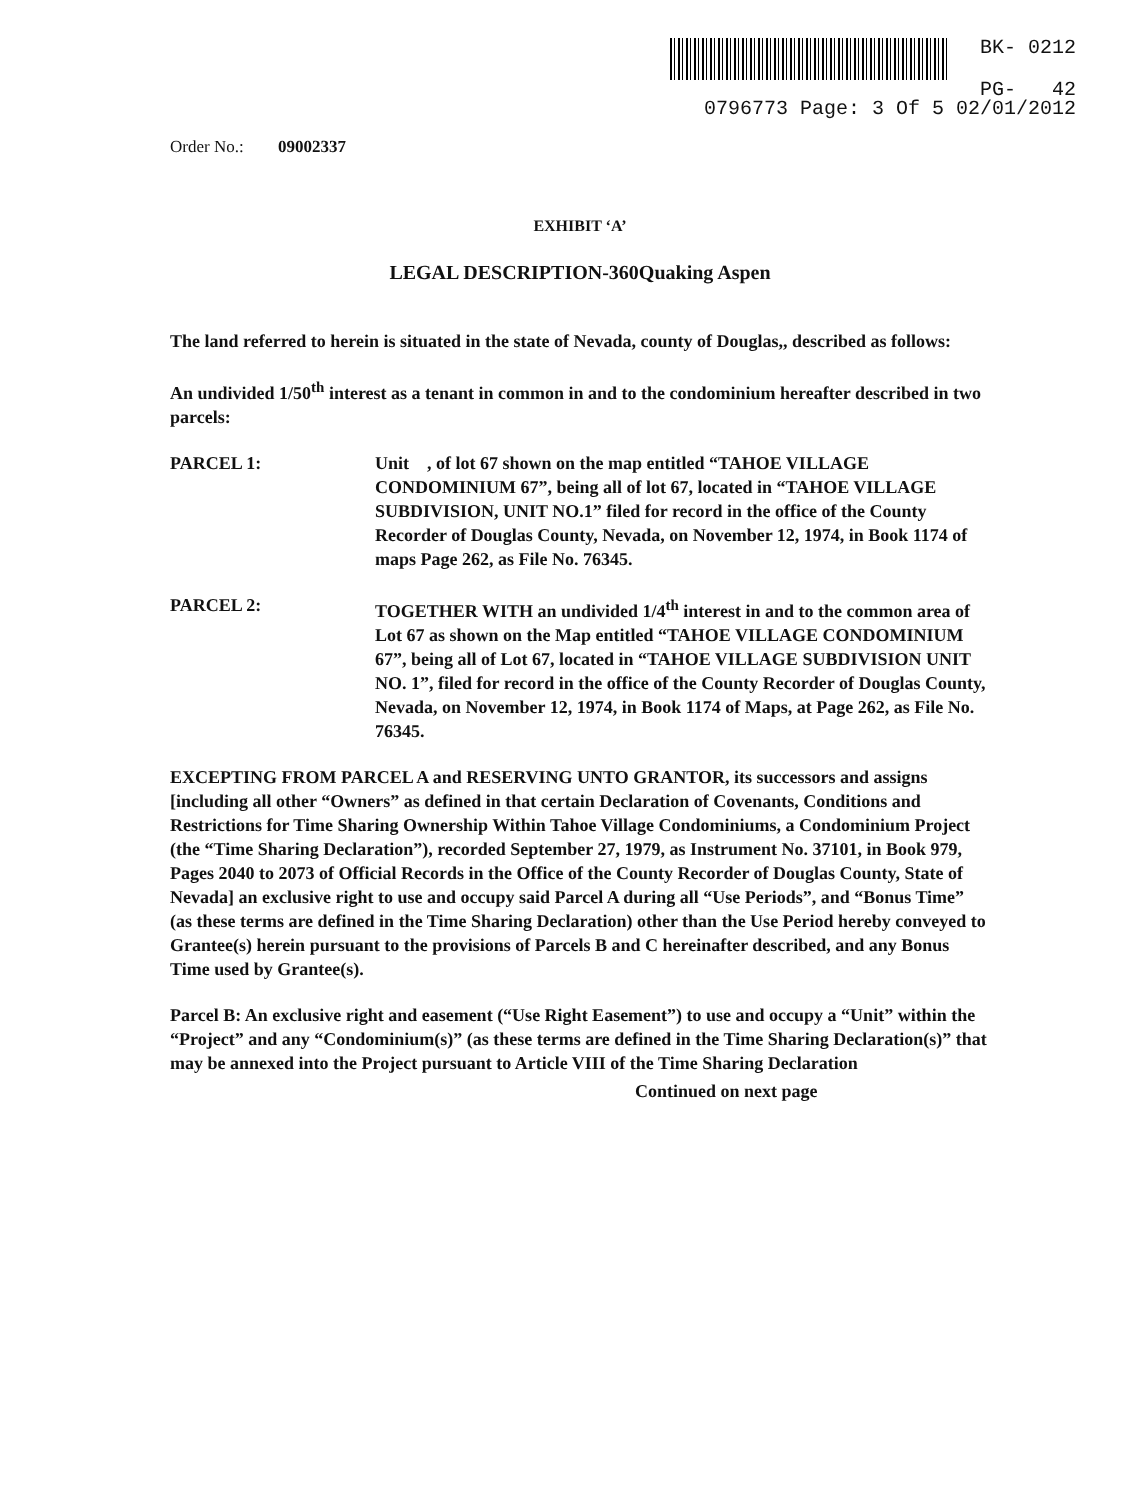BK- 0212
PG- 42
0796773 Page: 3 Of 5 02/01/2012
Order No.: 09002337
EXHIBIT ‘A’
LEGAL DESCRIPTION-360Quaking Aspen
The land referred to herein is situated in the state of Nevada, county of Douglas,, described as follows:
An undivided 1/50<sup>th</sup> interest as a tenant in common in and to the condominium hereafter described in two parcels:
PARCEL 1: Unit , of lot 67 shown on the map entitled “TAHOE VILLAGE CONDOMINIUM 67”, being all of lot 67, located in “TAHOE VILLAGE SUBDIVISION, UNIT NO.1” filed for record in the office of the County Recorder of Douglas County, Nevada, on November 12, 1974, in Book 1174 of maps Page 262, as File No. 76345.
PARCEL 2: TOGETHER WITH an undivided 1/4<sup>th</sup> interest in and to the common area of Lot 67 as shown on the Map entitled “TAHOE VILLAGE CONDOMINIUM 67”, being all of Lot 67, located in “TAHOE VILLAGE SUBDIVISION UNIT NO. 1”, filed for record in the office of the County Recorder of Douglas County, Nevada, on November 12, 1974, in Book 1174 of Maps, at Page 262, as File No. 76345.
EXCEPTING FROM PARCEL A and RESERVING UNTO GRANTOR, its successors and assigns [including all other “Owners” as defined in that certain Declaration of Covenants, Conditions and Restrictions for Time Sharing Ownership Within Tahoe Village Condominiums, a Condominium Project (the “Time Sharing Declaration”), recorded September 27, 1979, as Instrument No. 37101, in Book 979, Pages 2040 to 2073 of Official Records in the Office of the County Recorder of Douglas County, State of Nevada] an exclusive right to use and occupy said Parcel A during all “Use Periods”, and “Bonus Time” (as these terms are defined in the Time Sharing Declaration) other than the Use Period hereby conveyed to Grantee(s) herein pursuant to the provisions of Parcels B and C hereinafter described, and any Bonus Time used by Grantee(s).
Parcel B: An exclusive right and easement (“Use Right Easement”) to use and occupy a “Unit” within the “Project” and any “Condominium(s)” (as these terms are defined in the Time Sharing Declaration(s)” that may be annexed into the Project pursuant to Article VIII of the Time Sharing Declaration
Continued on next page